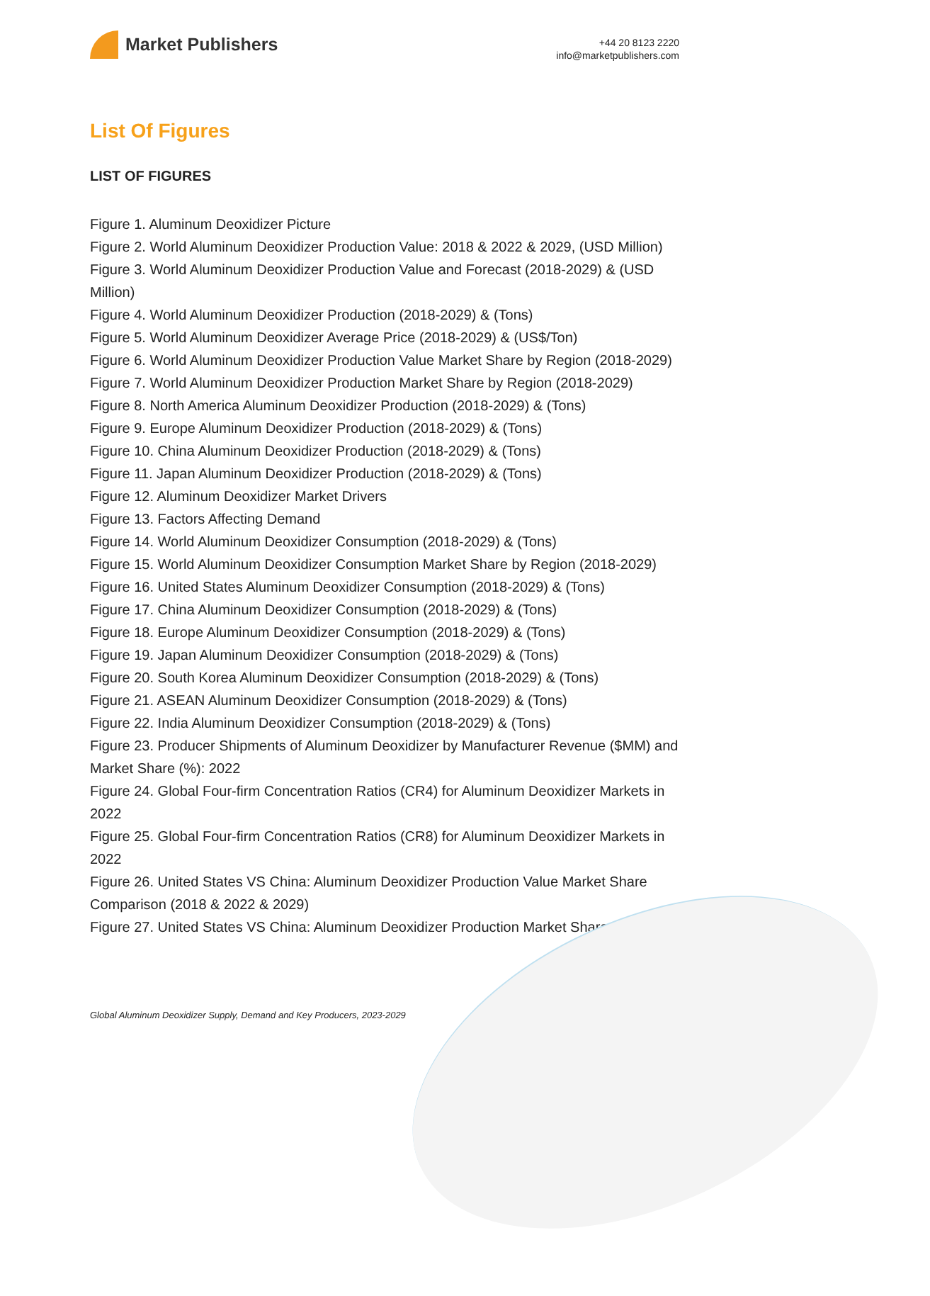Market Publishers
+44 20 8123 2220
info@marketpublishers.com
List Of Figures
LIST OF FIGURES
Figure 1. Aluminum Deoxidizer Picture
Figure 2. World Aluminum Deoxidizer Production Value: 2018 & 2022 & 2029, (USD Million)
Figure 3. World Aluminum Deoxidizer Production Value and Forecast (2018-2029) & (USD Million)
Figure 4. World Aluminum Deoxidizer Production (2018-2029) & (Tons)
Figure 5. World Aluminum Deoxidizer Average Price (2018-2029) & (US$/Ton)
Figure 6. World Aluminum Deoxidizer Production Value Market Share by Region (2018-2029)
Figure 7. World Aluminum Deoxidizer Production Market Share by Region (2018-2029)
Figure 8. North America Aluminum Deoxidizer Production (2018-2029) & (Tons)
Figure 9. Europe Aluminum Deoxidizer Production (2018-2029) & (Tons)
Figure 10. China Aluminum Deoxidizer Production (2018-2029) & (Tons)
Figure 11. Japan Aluminum Deoxidizer Production (2018-2029) & (Tons)
Figure 12. Aluminum Deoxidizer Market Drivers
Figure 13. Factors Affecting Demand
Figure 14. World Aluminum Deoxidizer Consumption (2018-2029) & (Tons)
Figure 15. World Aluminum Deoxidizer Consumption Market Share by Region (2018-2029)
Figure 16. United States Aluminum Deoxidizer Consumption (2018-2029) & (Tons)
Figure 17. China Aluminum Deoxidizer Consumption (2018-2029) & (Tons)
Figure 18. Europe Aluminum Deoxidizer Consumption (2018-2029) & (Tons)
Figure 19. Japan Aluminum Deoxidizer Consumption (2018-2029) & (Tons)
Figure 20. South Korea Aluminum Deoxidizer Consumption (2018-2029) & (Tons)
Figure 21. ASEAN Aluminum Deoxidizer Consumption (2018-2029) & (Tons)
Figure 22. India Aluminum Deoxidizer Consumption (2018-2029) & (Tons)
Figure 23. Producer Shipments of Aluminum Deoxidizer by Manufacturer Revenue ($MM) and Market Share (%): 2022
Figure 24. Global Four-firm Concentration Ratios (CR4) for Aluminum Deoxidizer Markets in 2022
Figure 25. Global Four-firm Concentration Ratios (CR8) for Aluminum Deoxidizer Markets in 2022
Figure 26. United States VS China: Aluminum Deoxidizer Production Value Market Share Comparison (2018 & 2022 & 2029)
Figure 27. United States VS China: Aluminum Deoxidizer Production Market Share
Global Aluminum Deoxidizer Supply, Demand and Key Producers, 2023-2029